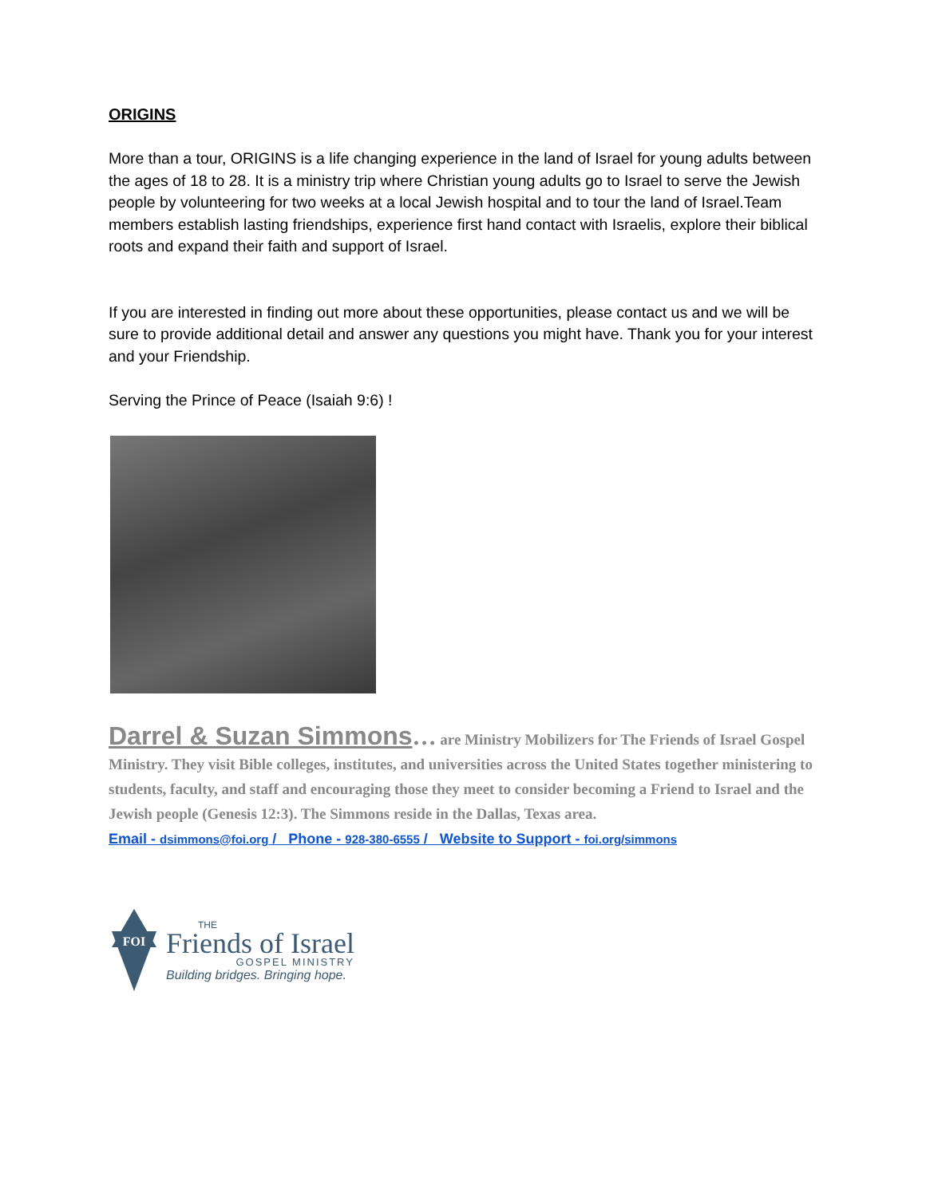ORIGINS
More than a tour, ORIGINS is a life changing experience in the land of Israel for young adults between the ages of 18 to 28. It is a ministry trip where Christian young adults go to Israel to serve the Jewish people by volunteering for two weeks at a local Jewish hospital and to tour the land of Israel.Team members establish lasting friendships, experience first hand contact with Israelis, explore their biblical roots and expand their faith and support of Israel.
If you are interested in finding out more about these opportunities, please contact us and we will be sure to provide additional detail and answer any questions you might have. Thank you for your interest and your Friendship.
Serving the Prince of Peace (Isaiah 9:6) !
Darrel & Suzan Simmons… are Ministry Mobilizers for The Friends of Israel Gospel Ministry. They visit Bible colleges, institutes, and universities across the United States together ministering to students, faculty, and staff and encouraging those they meet to consider becoming a Friend to Israel and the Jewish people (Genesis 12:3). The Simmons reside in the Dallas, Texas area.
Email - dsimmons@foi.org / Phone - 928-380-6555 / Website to Support - foi.org/simmons
FOI
THE
Friends of Israel
GOSPEL MINISTRY
Building bridges. Bringing hope.